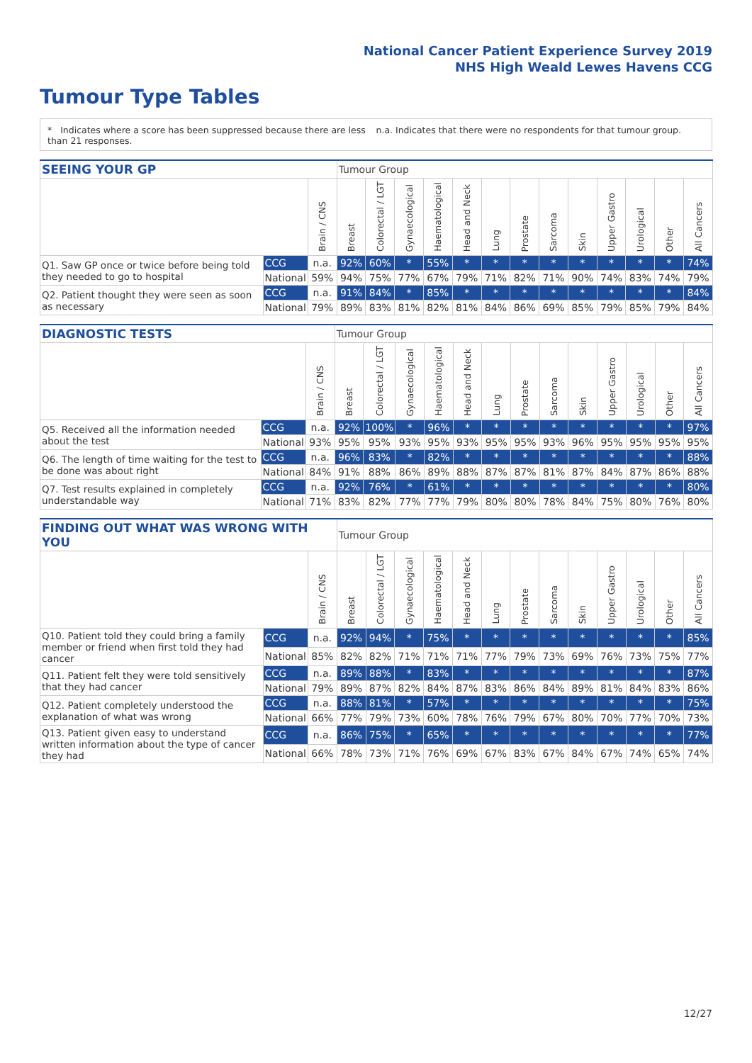National Cancer Patient Experience Survey 2019
NHS High Weald Lewes Havens CCG
Tumour Type Tables
* Indicates where a score has been suppressed because there are less than 21 responses.
n.a. Indicates that there were no respondents for that tumour group.
| SEEING YOUR GP | | | Tumour Group | | | | | | | | | | | | |
| --- | --- | --- | --- | --- | --- | --- | --- | --- | --- | --- | --- | --- | --- | --- | --- |
| | | Brain / CNS | Breast | Colorectal / LGT | Gynaecological | Haematological | Head and Neck | Lung | Prostate | Sarcoma | Skin | Upper Gastro | Urological | Other | All Cancers |
| Q1. Saw GP once or twice before being told they needed to go to hospital | CCG | n.a. | 92% | 60% | * | 55% | * | * | * | * | * | * | * | * | 74% |
| | National | 59% | 94% | 75% | 77% | 67% | 79% | 71% | 82% | 71% | 90% | 74% | 83% | 74% | 79% |
| Q2. Patient thought they were seen as soon as necessary | CCG | n.a. | 91% | 84% | * | 85% | * | * | * | * | * | * | * | * | 84% |
| | National | 79% | 89% | 83% | 81% | 82% | 81% | 84% | 86% | 69% | 85% | 79% | 85% | 79% | 84% |
| DIAGNOSTIC TESTS | | | Tumour Group | | | | | | | | | | | | |
| --- | --- | --- | --- | --- | --- | --- | --- | --- | --- | --- | --- | --- | --- | --- | --- |
| | | Brain / CNS | Breast | Colorectal / LGT | Gynaecological | Haematological | Head and Neck | Lung | Prostate | Sarcoma | Skin | Upper Gastro | Urological | Other | All Cancers |
| Q5. Received all the information needed about the test | CCG | n.a. | 92% | 100% | * | 96% | * | * | * | * | * | * | * | * | 97% |
| | National | 93% | 95% | 95% | 93% | 95% | 93% | 95% | 95% | 93% | 96% | 95% | 95% | 95% | 95% |
| Q6. The length of time waiting for the test to be done was about right | CCG | n.a. | 96% | 83% | * | 82% | * | * | * | * | * | * | * | * | 88% |
| | National | 84% | 91% | 88% | 86% | 89% | 88% | 87% | 87% | 81% | 87% | 84% | 87% | 86% | 88% |
| Q7. Test results explained in completely understandable way | CCG | n.a. | 92% | 76% | * | 61% | * | * | * | * | * | * | * | * | 80% |
| | National | 71% | 83% | 82% | 77% | 77% | 79% | 80% | 80% | 78% | 84% | 75% | 80% | 76% | 80% |
| FINDING OUT WHAT WAS WRONG WITH YOU | | | Tumour Group | | | | | | | | | | | | |
| --- | --- | --- | --- | --- | --- | --- | --- | --- | --- | --- | --- | --- | --- | --- | --- |
| | | Brain / CNS | Breast | Colorectal / LGT | Gynaecological | Haematological | Head and Neck | Lung | Prostate | Sarcoma | Skin | Upper Gastro | Urological | Other | All Cancers |
| Q10. Patient told they could bring a family member or friend when first told they had cancer | CCG | n.a. | 92% | 94% | * | 75% | * | * | * | * | * | * | * | * | 85% |
| | National | 85% | 82% | 82% | 71% | 71% | 71% | 77% | 79% | 73% | 69% | 76% | 73% | 75% | 77% |
| Q11. Patient felt they were told sensitively that they had cancer | CCG | n.a. | 89% | 88% | * | 83% | * | * | * | * | * | * | * | * | 87% |
| | National | 79% | 89% | 87% | 82% | 84% | 87% | 83% | 86% | 84% | 89% | 81% | 84% | 83% | 86% |
| Q12. Patient completely understood the explanation of what was wrong | CCG | n.a. | 88% | 81% | * | 57% | * | * | * | * | * | * | * | * | 75% |
| | National | 66% | 77% | 79% | 73% | 60% | 78% | 76% | 79% | 67% | 80% | 70% | 77% | 70% | 73% |
| Q13. Patient given easy to understand written information about the type of cancer they had | CCG | n.a. | 86% | 75% | * | 65% | * | * | * | * | * | * | * | * | 77% |
| | National | 66% | 78% | 73% | 71% | 76% | 69% | 67% | 83% | 67% | 84% | 67% | 74% | 65% | 74% |
12/27